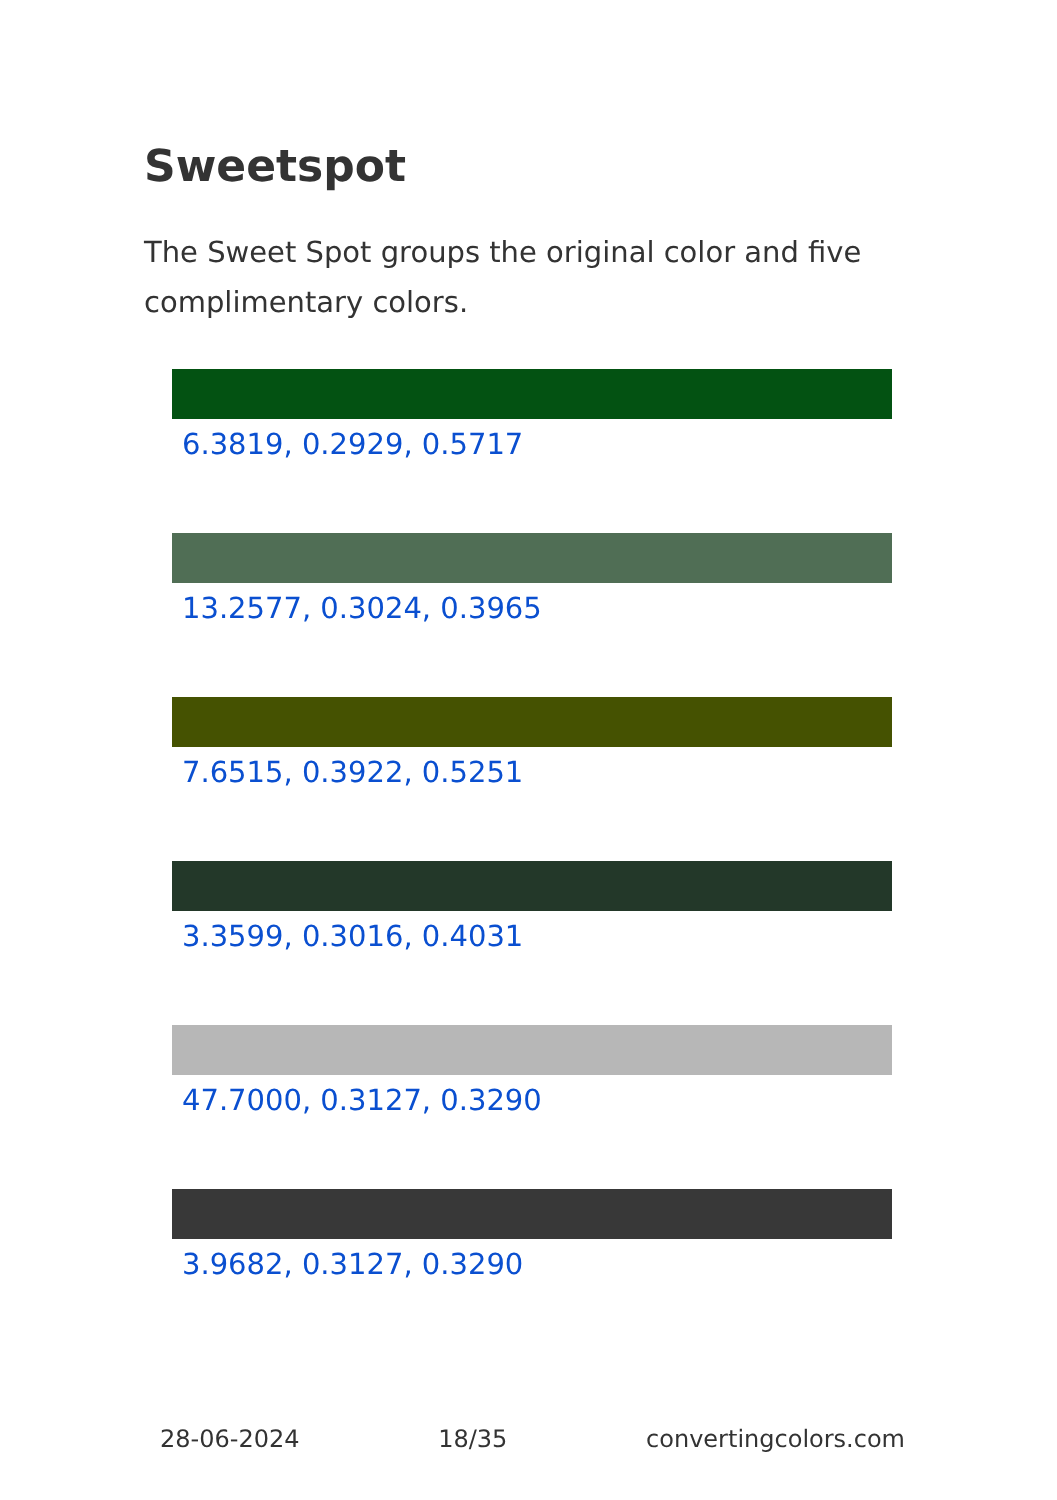Sweetspot
The Sweet Spot groups the original color and five complimentary colors.
6.3819, 0.2929, 0.5717
13.2577, 0.3024, 0.3965
7.6515, 0.3922, 0.5251
3.3599, 0.3016, 0.4031
47.7000, 0.3127, 0.3290
3.9682, 0.3127, 0.3290
28-06-2024 18/35 convertingcolors.com